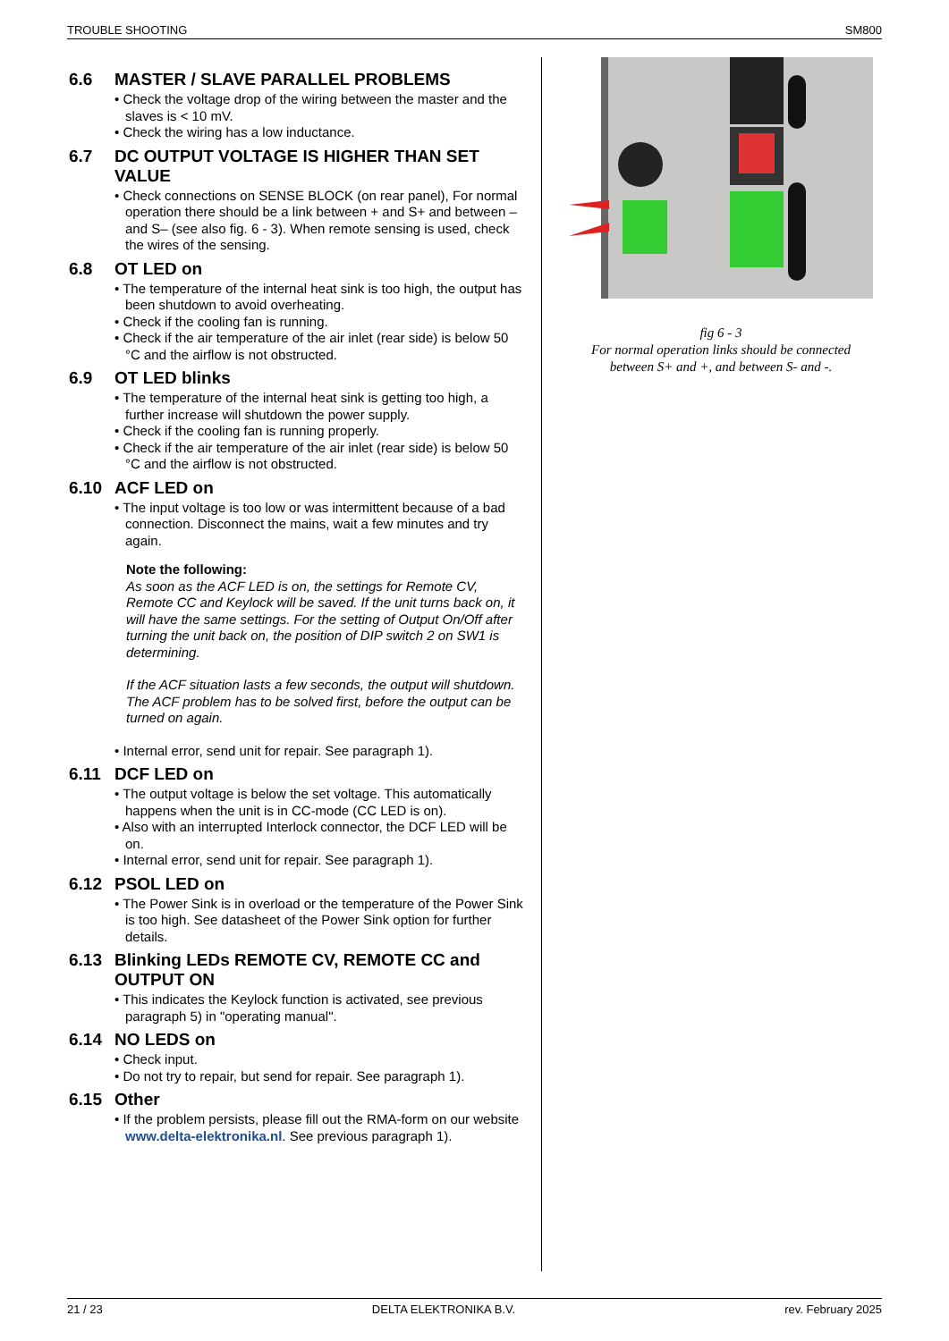TROUBLE SHOOTING SM800
6.6 MASTER / SLAVE PARALLEL PROBLEMS
• Check the voltage drop of the wiring between the master and the slaves is < 10 mV.
• Check the wiring has a low inductance.
6.7 DC OUTPUT VOLTAGE IS HIGHER THAN SET VALUE
• Check connections on SENSE BLOCK (on rear panel), For normal operation there should be a link between + and S+ and between – and S– (see also fig. 6 - 3). When remote sensing is used, check the wires of the sensing.
6.8 OT LED on
• The temperature of the internal heat sink is too high, the output has been shutdown to avoid overheating.
• Check if the cooling fan is running.
• Check if the air temperature of the air inlet (rear side) is below 50 °C and the airflow is not obstructed.
6.9 OT LED blinks
• The temperature of the internal heat sink is getting too high, a further increase will shutdown the power supply.
• Check if the cooling fan is running properly.
• Check if the air temperature of the air inlet (rear side) is below 50 °C and the airflow is not obstructed.
6.10 ACF LED on
• The input voltage is too low or was intermittent because of a bad connection. Disconnect the mains, wait a few minutes and try again.
Note the following:
As soon as the ACF LED is on, the settings for Remote CV, Remote CC and Keylock will be saved. If the unit turns back on, it will have the same settings. For the setting of Output On/Off after turning the unit back on, the position of DIP switch 2 on SW1 is determining.
If the ACF situation lasts a few seconds, the output will shutdown. The ACF problem has to be solved first, before the output can be turned on again.
• Internal error, send unit for repair. See paragraph 1).
6.11 DCF LED on
• The output voltage is below the set voltage. This automatically happens when the unit is in CC-mode (CC LED is on).
• Also with an interrupted Interlock connector, the DCF LED will be on.
• Internal error, send unit for repair. See paragraph 1).
6.12 PSOL LED on
• The Power Sink is in overload or the temperature of the Power Sink is too high. See datasheet of the Power Sink option for further details.
6.13 Blinking LEDs REMOTE CV, REMOTE CC and OUTPUT ON
• This indicates the Keylock function is activated, see previous paragraph 5) in "operating manual".
6.14 NO LEDS on
• Check input.
• Do not try to repair, but send for repair. See paragraph 1).
6.15 Other
• If the problem persists, please fill out the RMA-form on our website www.delta-elektronika.nl. See previous paragraph 1).
fig 6 - 3
For normal operation links should be connected between S+ and +, and between S- and -.
21 / 23 DELTA ELEKTRONIKA B.V. rev. February 2025